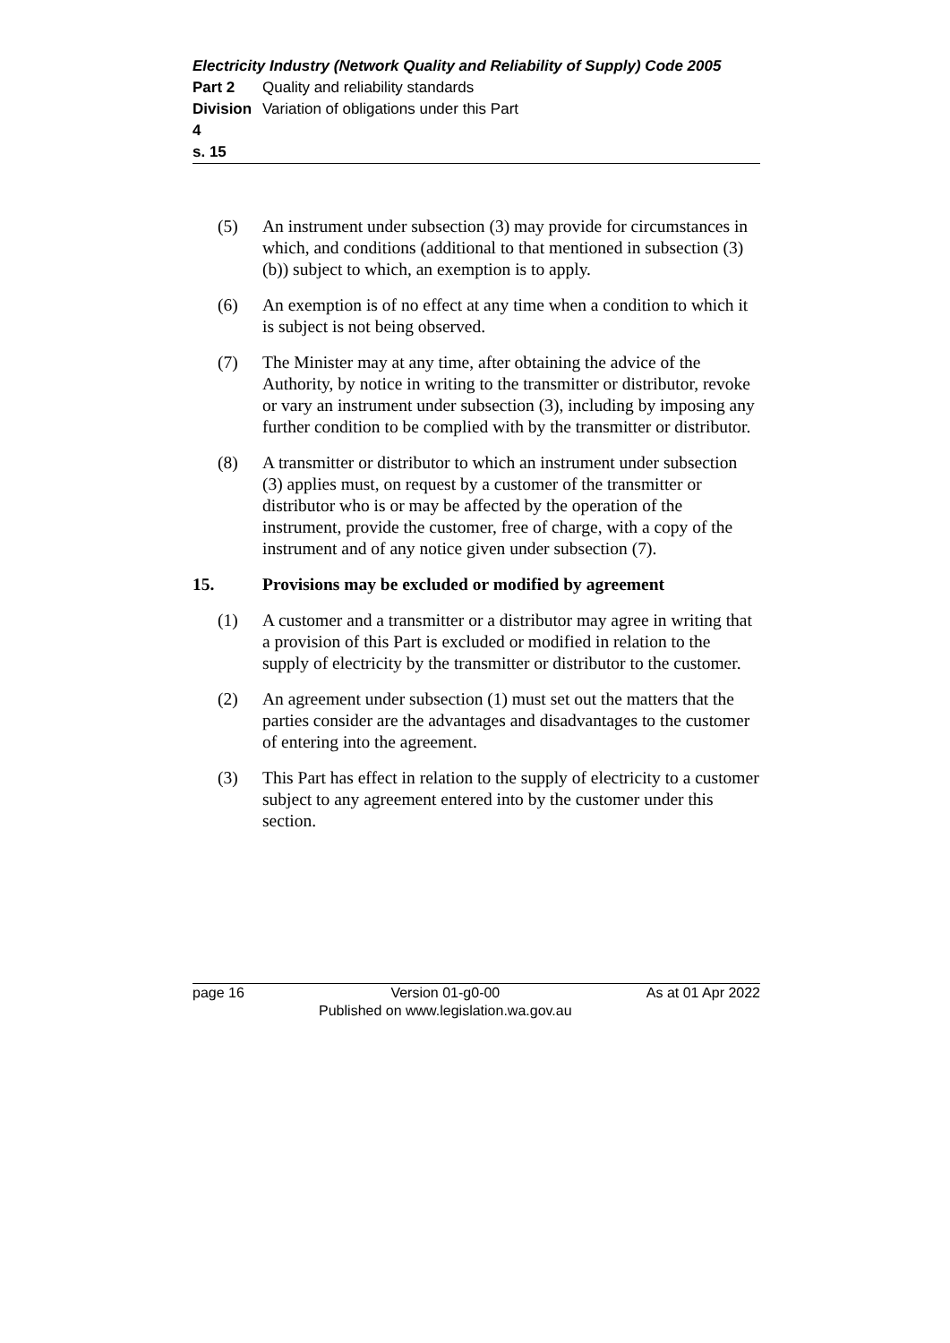Electricity Industry (Network Quality and Reliability of Supply) Code 2005
Part 2 Quality and reliability standards
Division 4 Variation of obligations under this Part
s. 15
(5) An instrument under subsection (3) may provide for circumstances in which, and conditions (additional to that mentioned in subsection (3)(b)) subject to which, an exemption is to apply.
(6) An exemption is of no effect at any time when a condition to which it is subject is not being observed.
(7) The Minister may at any time, after obtaining the advice of the Authority, by notice in writing to the transmitter or distributor, revoke or vary an instrument under subsection (3), including by imposing any further condition to be complied with by the transmitter or distributor.
(8) A transmitter or distributor to which an instrument under subsection (3) applies must, on request by a customer of the transmitter or distributor who is or may be affected by the operation of the instrument, provide the customer, free of charge, with a copy of the instrument and of any notice given under subsection (7).
15. Provisions may be excluded or modified by agreement
(1) A customer and a transmitter or a distributor may agree in writing that a provision of this Part is excluded or modified in relation to the supply of electricity by the transmitter or distributor to the customer.
(2) An agreement under subsection (1) must set out the matters that the parties consider are the advantages and disadvantages to the customer of entering into the agreement.
(3) This Part has effect in relation to the supply of electricity to a customer subject to any agreement entered into by the customer under this section.
page 16 Version 01-g0-00
Published on www.legislation.wa.gov.au As at 01 Apr 2022